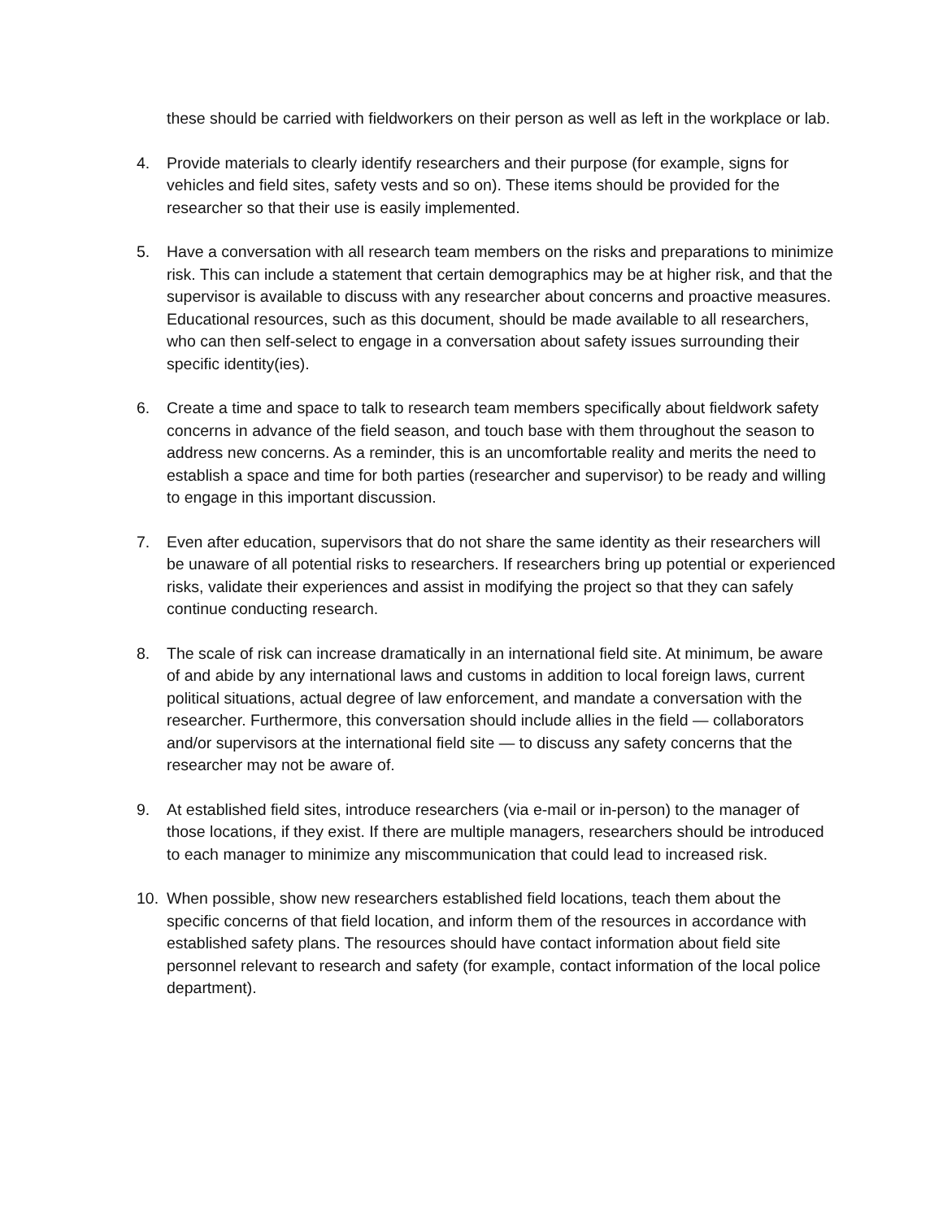these should be carried with fieldworkers on their person as well as left in the workplace or lab.
4. Provide materials to clearly identify researchers and their purpose (for example, signs for vehicles and field sites, safety vests and so on). These items should be provided for the researcher so that their use is easily implemented.
5. Have a conversation with all research team members on the risks and preparations to minimize risk. This can include a statement that certain demographics may be at higher risk, and that the supervisor is available to discuss with any researcher about concerns and proactive measures. Educational resources, such as this document, should be made available to all researchers, who can then self-select to engage in a conversation about safety issues surrounding their specific identity(ies).
6. Create a time and space to talk to research team members specifically about fieldwork safety concerns in advance of the field season, and touch base with them throughout the season to address new concerns. As a reminder, this is an uncomfortable reality and merits the need to establish a space and time for both parties (researcher and supervisor) to be ready and willing to engage in this important discussion.
7. Even after education, supervisors that do not share the same identity as their researchers will be unaware of all potential risks to researchers. If researchers bring up potential or experienced risks, validate their experiences and assist in modifying the project so that they can safely continue conducting research.
8. The scale of risk can increase dramatically in an international field site. At minimum, be aware of and abide by any international laws and customs in addition to local foreign laws, current political situations, actual degree of law enforcement, and mandate a conversation with the researcher. Furthermore, this conversation should include allies in the field — collaborators and/or supervisors at the international field site — to discuss any safety concerns that the researcher may not be aware of.
9. At established field sites, introduce researchers (via e-mail or in-person) to the manager of those locations, if they exist. If there are multiple managers, researchers should be introduced to each manager to minimize any miscommunication that could lead to increased risk.
10. When possible, show new researchers established field locations, teach them about the specific concerns of that field location, and inform them of the resources in accordance with established safety plans. The resources should have contact information about field site personnel relevant to research and safety (for example, contact information of the local police department).